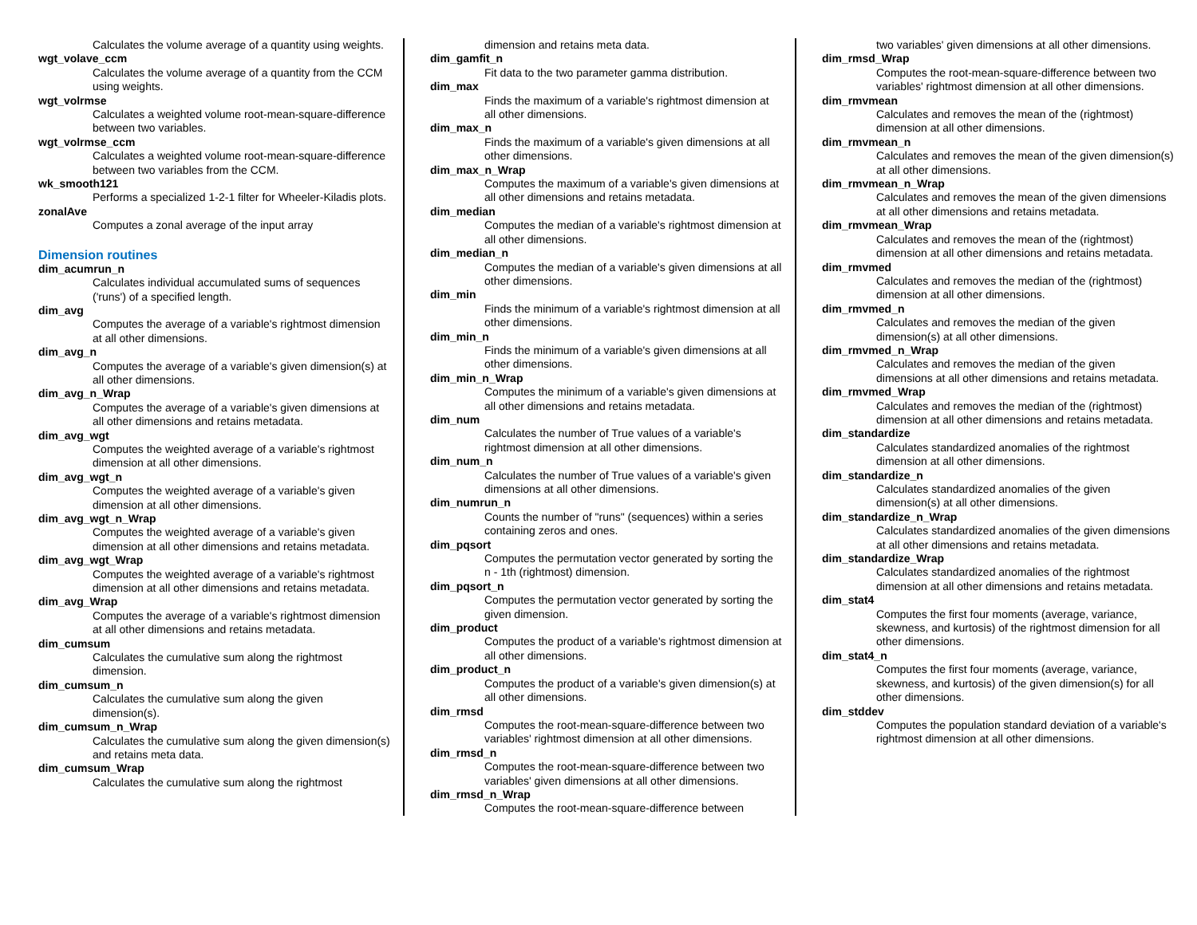Calculates the volume average of a quantity using weights.
wgt_volave_ccm
Calculates the volume average of a quantity from the CCM using weights.
wgt_volrmse
Calculates a weighted volume root-mean-square-difference between two variables.
wgt_volrmse_ccm
Calculates a weighted volume root-mean-square-difference between two variables from the CCM.
wk_smooth121
Performs a specialized 1-2-1 filter for Wheeler-Kiladis plots.
zonalAve
Computes a zonal average of the input array
Dimension routines
dim_acumrun_n
Calculates individual accumulated sums of sequences ('runs') of a specified length.
dim_avg
Computes the average of a variable's rightmost dimension at all other dimensions.
dim_avg_n
Computes the average of a variable's given dimension(s) at all other dimensions.
dim_avg_n_Wrap
Computes the average of a variable's given dimensions at all other dimensions and retains metadata.
dim_avg_wgt
Computes the weighted average of a variable's rightmost dimension at all other dimensions.
dim_avg_wgt_n
Computes the weighted average of a variable's given dimension at all other dimensions.
dim_avg_wgt_n_Wrap
Computes the weighted average of a variable's given dimension at all other dimensions and retains metadata.
dim_avg_wgt_Wrap
Computes the weighted average of a variable's rightmost dimension at all other dimensions and retains metadata.
dim_avg_Wrap
Computes the average of a variable's rightmost dimension at all other dimensions and retains metadata.
dim_cumsum
Calculates the cumulative sum along the rightmost dimension.
dim_cumsum_n
Calculates the cumulative sum along the given dimension(s).
dim_cumsum_n_Wrap
Calculates the cumulative sum along the given dimension(s) and retains meta data.
dim_cumsum_Wrap
Calculates the cumulative sum along the rightmost
dimension and retains meta data.
dim_gamfit_n
Fit data to the two parameter gamma distribution.
dim_max
Finds the maximum of a variable's rightmost dimension at all other dimensions.
dim_max_n
Finds the maximum of a variable's given dimensions at all other dimensions.
dim_max_n_Wrap
Computes the maximum of a variable's given dimensions at all other dimensions and retains metadata.
dim_median
Computes the median of a variable's rightmost dimension at all other dimensions.
dim_median_n
Computes the median of a variable's given dimensions at all other dimensions.
dim_min
Finds the minimum of a variable's rightmost dimension at all other dimensions.
dim_min_n
Finds the minimum of a variable's given dimensions at all other dimensions.
dim_min_n_Wrap
Computes the minimum of a variable's given dimensions at all other dimensions and retains metadata.
dim_num
Calculates the number of True values of a variable's rightmost dimension at all other dimensions.
dim_num_n
Calculates the number of True values of a variable's given dimensions at all other dimensions.
dim_numrun_n
Counts the number of "runs" (sequences) within a series containing zeros and ones.
dim_pqsort
Computes the permutation vector generated by sorting the n - 1th (rightmost) dimension.
dim_pqsort_n
Computes the permutation vector generated by sorting the given dimension.
dim_product
Computes the product of a variable's rightmost dimension at all other dimensions.
dim_product_n
Computes the product of a variable's given dimension(s) at all other dimensions.
dim_rmsd
Computes the root-mean-square-difference between two variables' rightmost dimension at all other dimensions.
dim_rmsd_n
Computes the root-mean-square-difference between two variables' given dimensions at all other dimensions.
dim_rmsd_n_Wrap
Computes the root-mean-square-difference between
two variables' given dimensions at all other dimensions.
dim_rmsd_Wrap
Computes the root-mean-square-difference between two variables' rightmost dimension at all other dimensions.
dim_rmvmean
Calculates and removes the mean of the (rightmost) dimension at all other dimensions.
dim_rmvmean_n
Calculates and removes the mean of the given dimension(s) at all other dimensions.
dim_rmvmean_n_Wrap
Calculates and removes the mean of the given dimensions at all other dimensions and retains metadata.
dim_rmvmean_Wrap
Calculates and removes the mean of the (rightmost) dimension at all other dimensions and retains metadata.
dim_rmvmed
Calculates and removes the median of the (rightmost) dimension at all other dimensions.
dim_rmvmed_n
Calculates and removes the median of the given dimension(s) at all other dimensions.
dim_rmvmed_n_Wrap
Calculates and removes the median of the given dimensions at all other dimensions and retains metadata.
dim_rmvmed_Wrap
Calculates and removes the median of the (rightmost) dimension at all other dimensions and retains metadata.
dim_standardize
Calculates standardized anomalies of the rightmost dimension at all other dimensions.
dim_standardize_n
Calculates standardized anomalies of the given dimension(s) at all other dimensions.
dim_standardize_n_Wrap
Calculates standardized anomalies of the given dimensions at all other dimensions and retains metadata.
dim_standardize_Wrap
Calculates standardized anomalies of the rightmost dimension at all other dimensions and retains metadata.
dim_stat4
Computes the first four moments (average, variance, skewness, and kurtosis) of the rightmost dimension for all other dimensions.
dim_stat4_n
Computes the first four moments (average, variance, skewness, and kurtosis) of the given dimension(s) for all other dimensions.
dim_stddev
Computes the population standard deviation of a variable's rightmost dimension at all other dimensions.